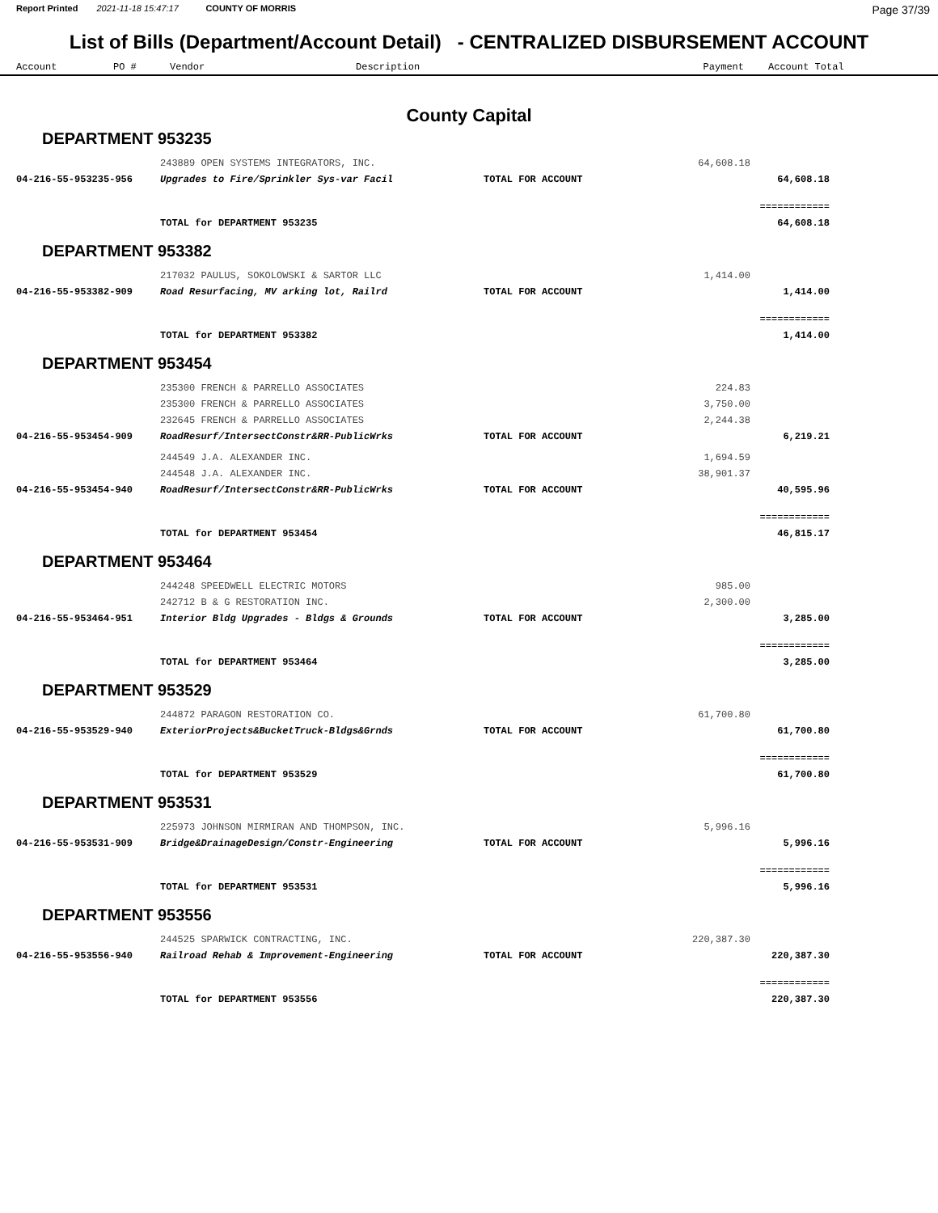Report Printed 2021-11-18 15:47:17 COUNTY OF MORRIS
Page 37/39
List of Bills (Department/Account Detail) - CENTRALIZED DISBURSEMENT ACCOUNT
| Account | PO # | Vendor | Description | Payment | Account Total |
| --- | --- | --- | --- | --- | --- |
County Capital
DEPARTMENT 953235
| | 243889 OPEN SYSTEMS INTEGRATORS, INC. | | 64,608.18 | | |
| 04-216-55-953235-956 | Upgrades to Fire/Sprinkler Sys-var Facil | TOTAL FOR ACCOUNT | | 64,608.18 | |
| | | | | ============ | |
| | TOTAL for DEPARTMENT 953235 | | | 64,608.18 | |
DEPARTMENT 953382
| | 217032 PAULUS, SOKOLOWSKI & SARTOR LLC | | 1,414.00 | | |
| 04-216-55-953382-909 | Road Resurfacing, MV arking lot, Railrd | TOTAL FOR ACCOUNT | | 1,414.00 | |
| | | | | ============ | |
| | TOTAL for DEPARTMENT 953382 | | | 1,414.00 | |
DEPARTMENT 953454
| | 235300 FRENCH & PARRELLO ASSOCIATES | | 224.83 | | |
| | 235300 FRENCH & PARRELLO ASSOCIATES | | 3,750.00 | | |
| | 232645 FRENCH & PARRELLO ASSOCIATES | | 2,244.38 | | |
| 04-216-55-953454-909 | RoadResurf/IntersectConstr&RR-PublicWrks | TOTAL FOR ACCOUNT | | 6,219.21 | |
| | 244549 J.A. ALEXANDER INC. | | 1,694.59 | | |
| | 244548 J.A. ALEXANDER INC. | | 38,901.37 | | |
| 04-216-55-953454-940 | RoadResurf/IntersectConstr&RR-PublicWrks | TOTAL FOR ACCOUNT | | 40,595.96 | |
| | | | | ============ | |
| | TOTAL for DEPARTMENT 953454 | | | 46,815.17 | |
DEPARTMENT 953464
| | 244248 SPEEDWELL ELECTRIC MOTORS | | 985.00 | | |
| | 242712 B & G RESTORATION INC. | | 2,300.00 | | |
| 04-216-55-953464-951 | Interior Bldg Upgrades - Bldgs & Grounds | TOTAL FOR ACCOUNT | | 3,285.00 | |
| | | | | ============ | |
| | TOTAL for DEPARTMENT 953464 | | | 3,285.00 | |
DEPARTMENT 953529
| | 244872 PARAGON RESTORATION CO. | | 61,700.80 | | |
| 04-216-55-953529-940 | ExteriorProjects&BucketTruck-Bldgs&Grnds | TOTAL FOR ACCOUNT | | 61,700.80 | |
| | | | | ============ | |
| | TOTAL for DEPARTMENT 953529 | | | 61,700.80 | |
DEPARTMENT 953531
| | 225973 JOHNSON MIRMIRAN AND THOMPSON, INC. | | 5,996.16 | | |
| 04-216-55-953531-909 | Bridge&DrainageDesign/Constr-Engineering | TOTAL FOR ACCOUNT | | 5,996.16 | |
| | | | | ============ | |
| | TOTAL for DEPARTMENT 953531 | | | 5,996.16 | |
DEPARTMENT 953556
| | 244525 SPARWICK CONTRACTING, INC. | | 220,387.30 | | |
| 04-216-55-953556-940 | Railroad Rehab & Improvement-Engineering | TOTAL FOR ACCOUNT | | 220,387.30 | |
| | | | | ============ | |
| | TOTAL for DEPARTMENT 953556 | | | 220,387.30 | |